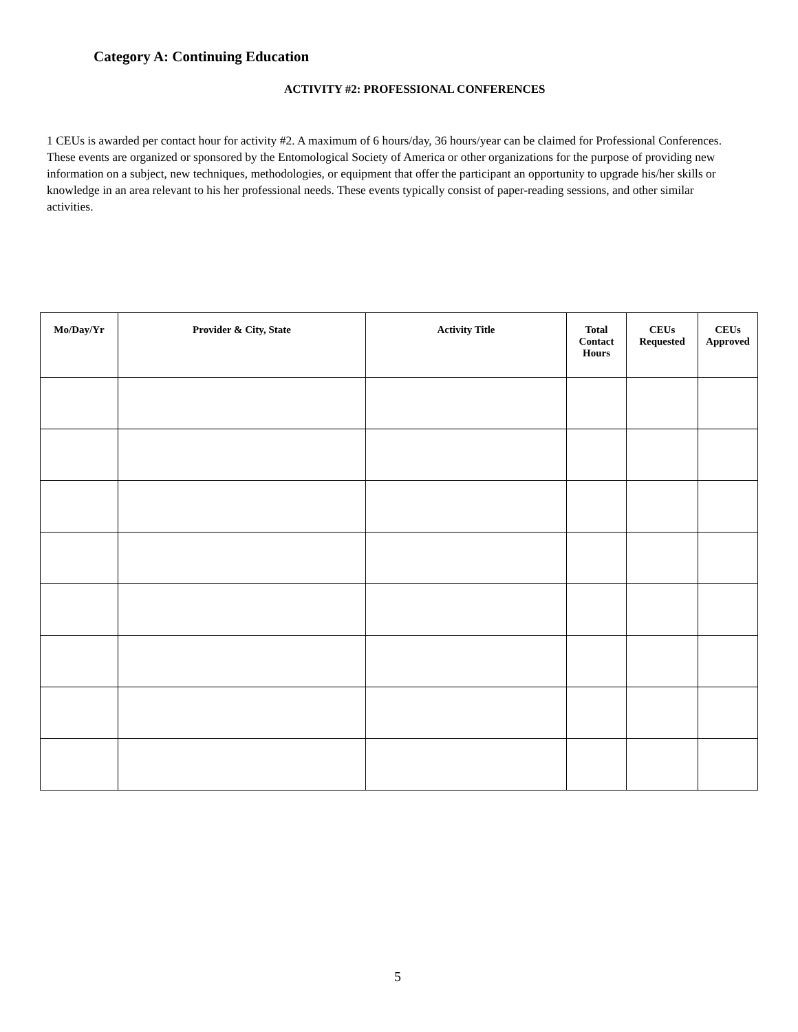Category A: Continuing Education
ACTIVITY #2: PROFESSIONAL CONFERENCES
1 CEUs is awarded per contact hour for activity #2. A maximum of 6 hours/day, 36 hours/year can be claimed for Professional Conferences. These events are organized or sponsored by the Entomological Society of America or other organizations for the purpose of providing new information on a subject, new techniques, methodologies, or equipment that offer the participant an opportunity to upgrade his/her skills or knowledge in an area relevant to his her professional needs. These events typically consist of paper-reading sessions, and other similar activities.
| Mo/Day/Yr | Provider & City, State | Activity Title | Total Contact Hours | CEUs Requested | CEUs Approved |
| --- | --- | --- | --- | --- | --- |
5